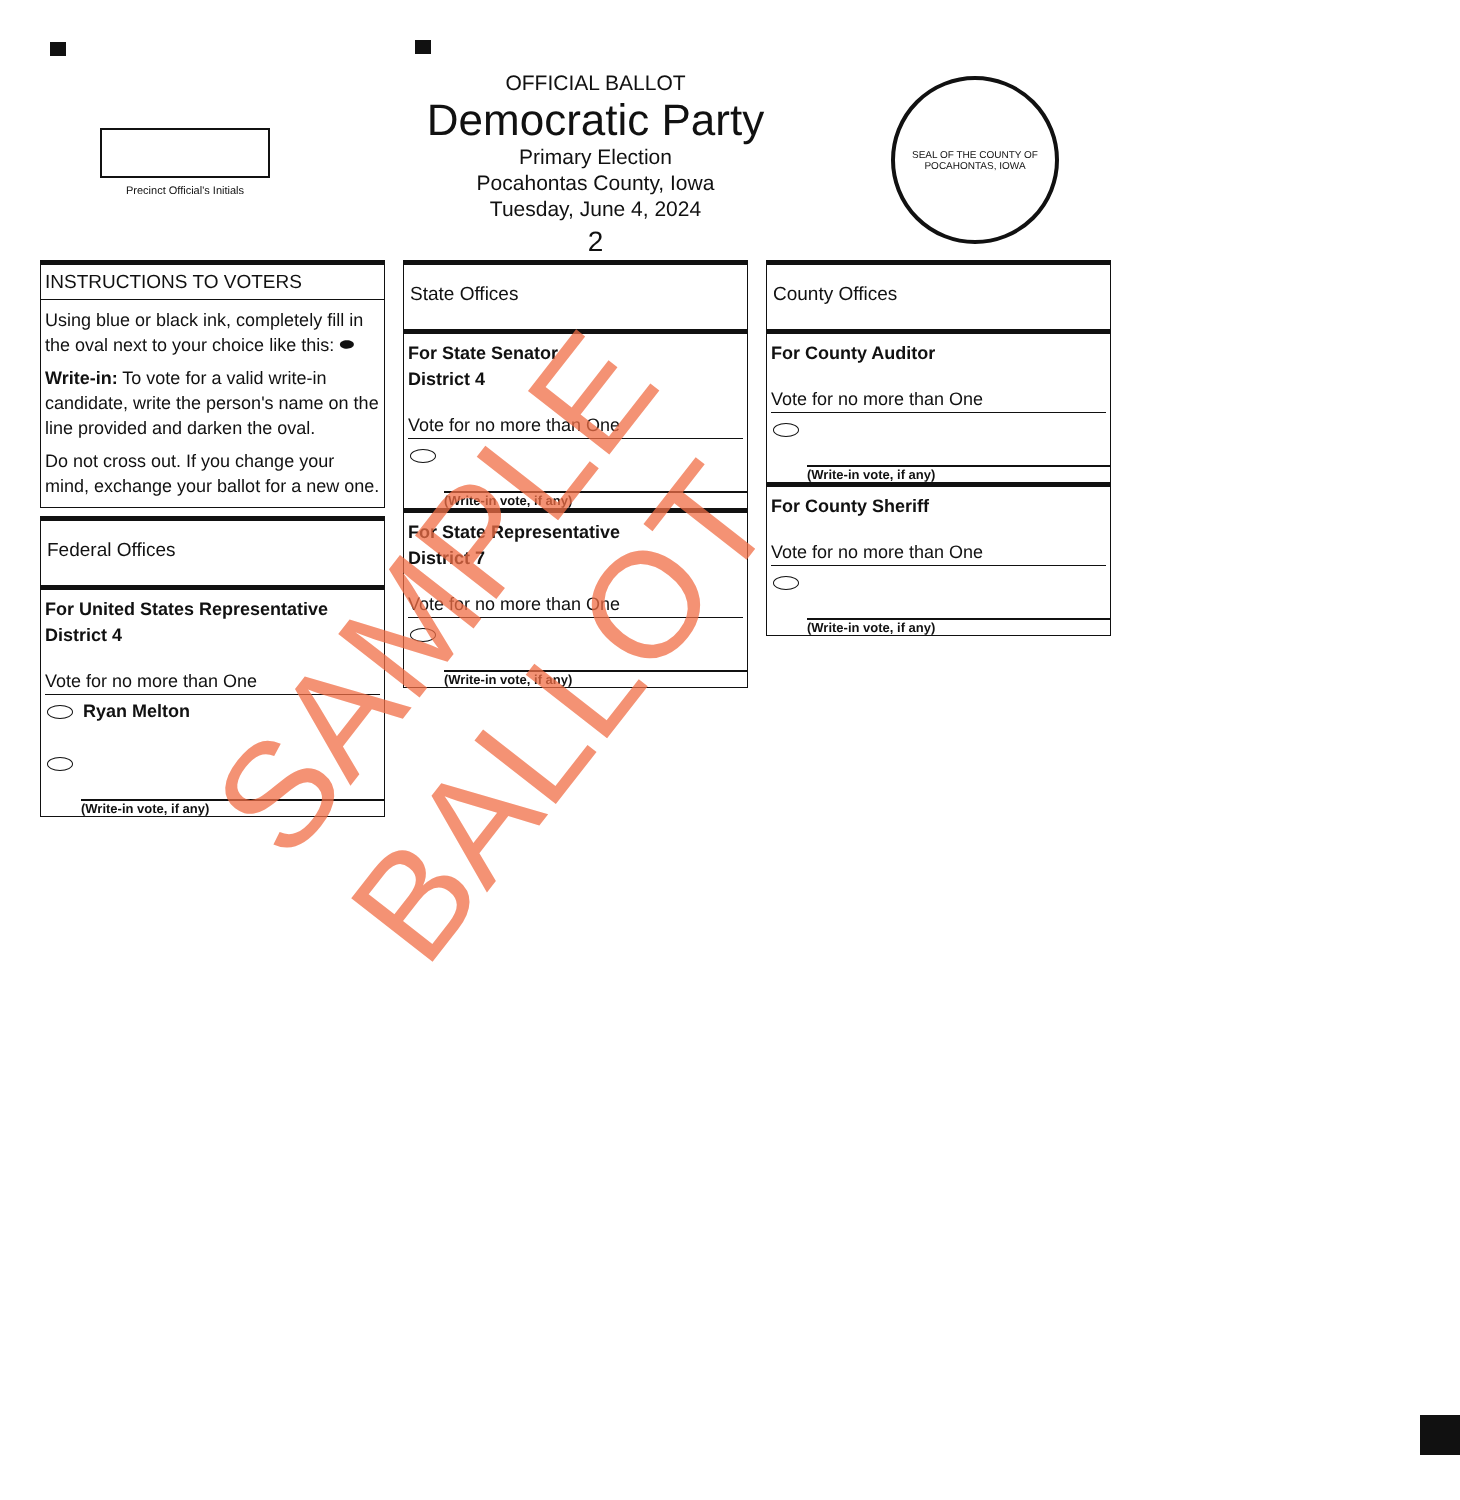Precinct Official's Initials
OFFICIAL BALLOT
Democratic Party
Primary Election
Pocahontas County, Iowa
Tuesday, June 4, 2024
2
SEAL OF THE COUNTY OF POCAHONTAS, IOWA
INSTRUCTIONS TO VOTERS
Using blue or black ink, completely fill in the oval next to your choice like this: ⬬
Write-in: To vote for a valid write-in candidate, write the person's name on the line provided and darken the oval.
Do not cross out. If you change your mind, exchange your ballot for a new one.
Federal Offices
For United States Representative
District 4
Vote for no more than One
Ryan Melton
(Write-in vote, if any)
State Offices
For State Senator
District 4
Vote for no more than One
(Write-in vote, if any)
For State Representative
District 7
Vote for no more than One
(Write-in vote, if any)
County Offices
For County Auditor
Vote for no more than One
(Write-in vote, if any)
For County Sheriff
Vote for no more than One
(Write-in vote, if any)
SAMPLE BALLOT